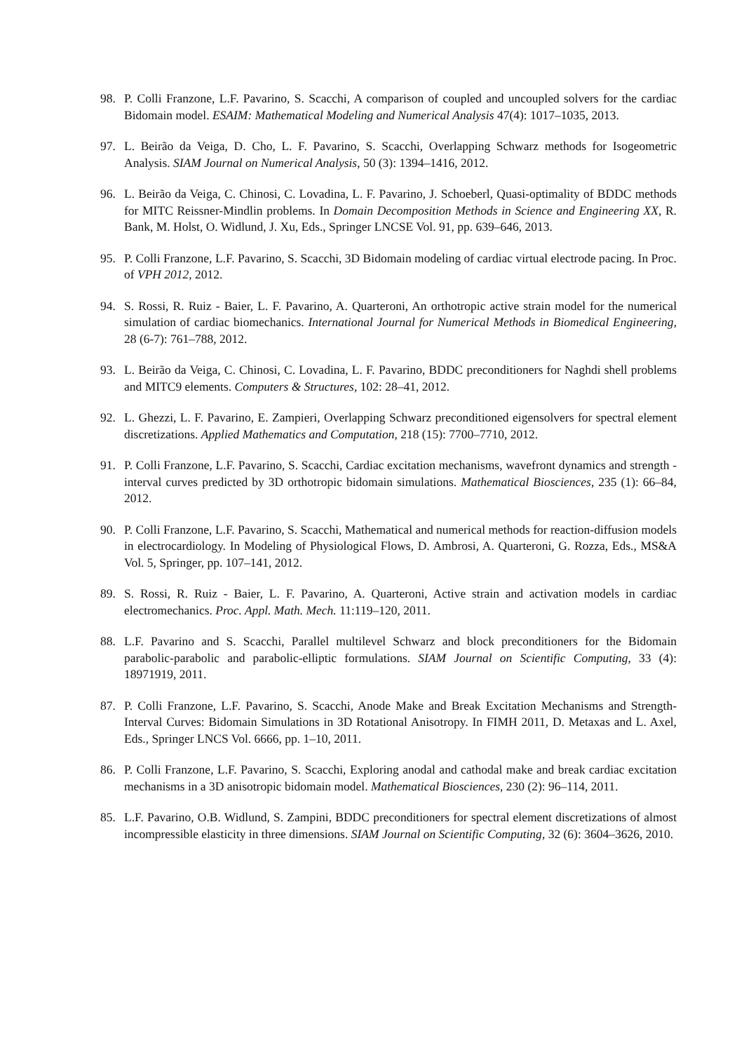98. P. Colli Franzone, L.F. Pavarino, S. Scacchi, A comparison of coupled and uncoupled solvers for the cardiac Bidomain model. ESAIM: Mathematical Modeling and Numerical Analysis 47(4): 1017–1035, 2013.
97. L. Beirão da Veiga, D. Cho, L. F. Pavarino, S. Scacchi, Overlapping Schwarz methods for Isogeometric Analysis. SIAM Journal on Numerical Analysis, 50 (3): 1394–1416, 2012.
96. L. Beirão da Veiga, C. Chinosi, C. Lovadina, L. F. Pavarino, J. Schoeberl, Quasi-optimality of BDDC methods for MITC Reissner-Mindlin problems. In Domain Decomposition Methods in Science and Engineering XX, R. Bank, M. Holst, O. Widlund, J. Xu, Eds., Springer LNCSE Vol. 91, pp. 639–646, 2013.
95. P. Colli Franzone, L.F. Pavarino, S. Scacchi, 3D Bidomain modeling of cardiac virtual electrode pacing. In Proc. of VPH 2012, 2012.
94. S. Rossi, R. Ruiz - Baier, L. F. Pavarino, A. Quarteroni, An orthotropic active strain model for the numerical simulation of cardiac biomechanics. International Journal for Numerical Methods in Biomedical Engineering, 28 (6-7): 761–788, 2012.
93. L. Beirão da Veiga, C. Chinosi, C. Lovadina, L. F. Pavarino, BDDC preconditioners for Naghdi shell problems and MITC9 elements. Computers & Structures, 102: 28–41, 2012.
92. L. Ghezzi, L. F. Pavarino, E. Zampieri, Overlapping Schwarz preconditioned eigensolvers for spectral element discretizations. Applied Mathematics and Computation, 218 (15): 7700–7710, 2012.
91. P. Colli Franzone, L.F. Pavarino, S. Scacchi, Cardiac excitation mechanisms, wavefront dynamics and strength - interval curves predicted by 3D orthotropic bidomain simulations. Mathematical Biosciences, 235 (1): 66–84, 2012.
90. P. Colli Franzone, L.F. Pavarino, S. Scacchi, Mathematical and numerical methods for reaction-diffusion models in electrocardiology. In Modeling of Physiological Flows, D. Ambrosi, A. Quarteroni, G. Rozza, Eds., MS&A Vol. 5, Springer, pp. 107–141, 2012.
89. S. Rossi, R. Ruiz - Baier, L. F. Pavarino, A. Quarteroni, Active strain and activation models in cardiac electromechanics. Proc. Appl. Math. Mech. 11:119–120, 2011.
88. L.F. Pavarino and S. Scacchi, Parallel multilevel Schwarz and block preconditioners for the Bidomain parabolic-parabolic and parabolic-elliptic formulations. SIAM Journal on Scientific Computing, 33 (4): 18971919, 2011.
87. P. Colli Franzone, L.F. Pavarino, S. Scacchi, Anode Make and Break Excitation Mechanisms and Strength-Interval Curves: Bidomain Simulations in 3D Rotational Anisotropy. In FIMH 2011, D. Metaxas and L. Axel, Eds., Springer LNCS Vol. 6666, pp. 1–10, 2011.
86. P. Colli Franzone, L.F. Pavarino, S. Scacchi, Exploring anodal and cathodal make and break cardiac excitation mechanisms in a 3D anisotropic bidomain model. Mathematical Biosciences, 230 (2): 96–114, 2011.
85. L.F. Pavarino, O.B. Widlund, S. Zampini, BDDC preconditioners for spectral element discretizations of almost incompressible elasticity in three dimensions. SIAM Journal on Scientific Computing, 32 (6): 3604–3626, 2010.